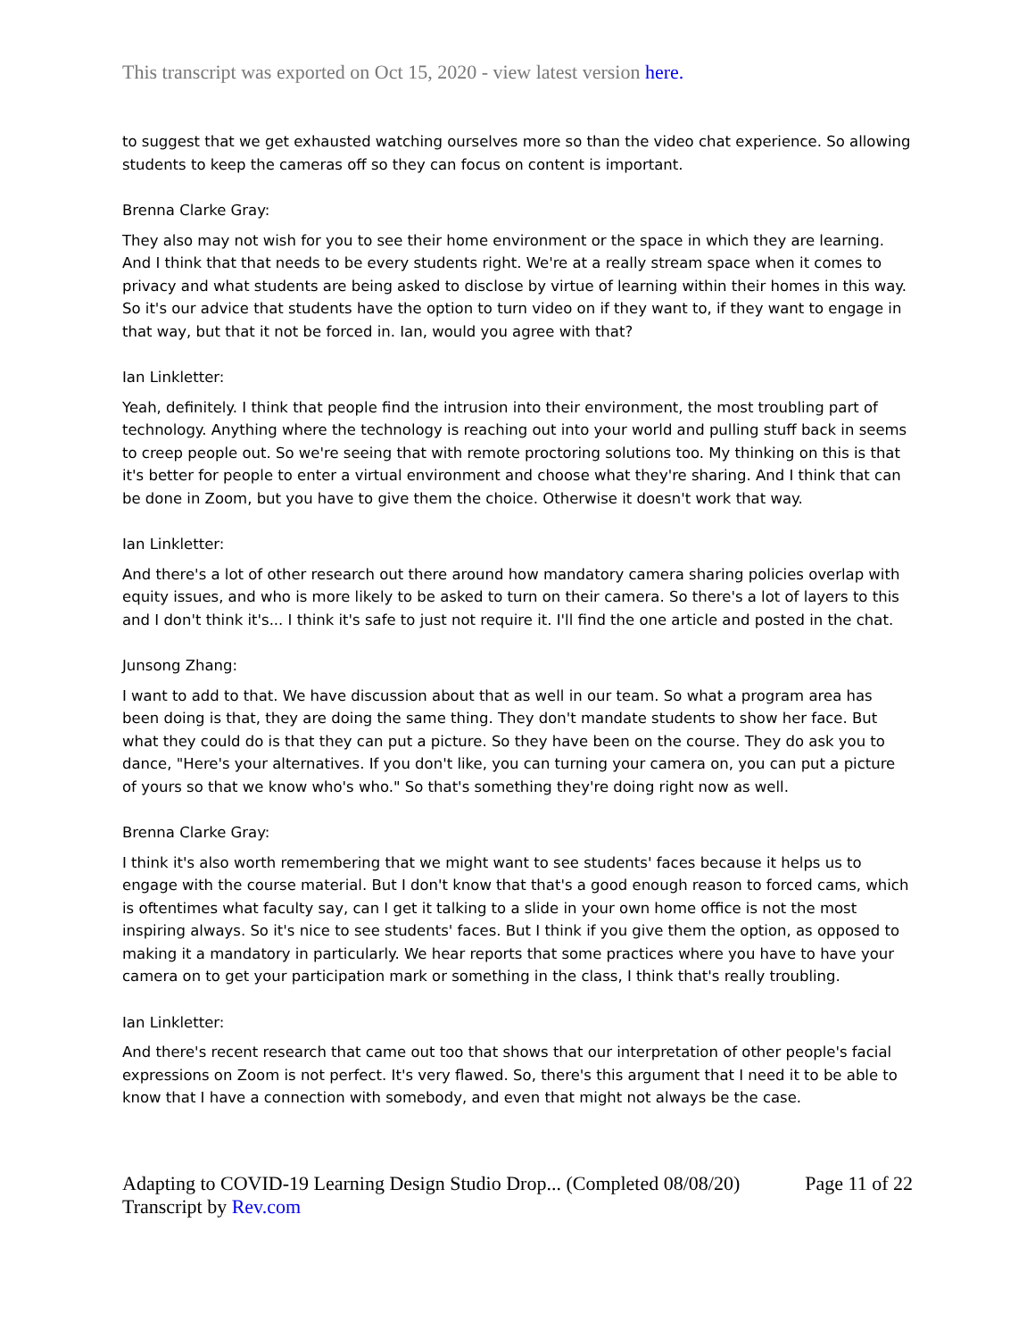This transcript was exported on Oct 15, 2020 - view latest version here.
to suggest that we get exhausted watching ourselves more so than the video chat experience. So allowing students to keep the cameras off so they can focus on content is important.
Brenna Clarke Gray:
They also may not wish for you to see their home environment or the space in which they are learning. And I think that that needs to be every students right. We're at a really stream space when it comes to privacy and what students are being asked to disclose by virtue of learning within their homes in this way. So it's our advice that students have the option to turn video on if they want to, if they want to engage in that way, but that it not be forced in. Ian, would you agree with that?
Ian Linkletter:
Yeah, definitely. I think that people find the intrusion into their environment, the most troubling part of technology. Anything where the technology is reaching out into your world and pulling stuff back in seems to creep people out. So we're seeing that with remote proctoring solutions too. My thinking on this is that it's better for people to enter a virtual environment and choose what they're sharing. And I think that can be done in Zoom, but you have to give them the choice. Otherwise it doesn't work that way.
Ian Linkletter:
And there's a lot of other research out there around how mandatory camera sharing policies overlap with equity issues, and who is more likely to be asked to turn on their camera. So there's a lot of layers to this and I don't think it's... I think it's safe to just not require it. I'll find the one article and posted in the chat.
Junsong Zhang:
I want to add to that. We have discussion about that as well in our team. So what a program area has been doing is that, they are doing the same thing. They don't mandate students to show her face. But what they could do is that they can put a picture. So they have been on the course. They do ask you to dance, "Here's your alternatives. If you don't like, you can turning your camera on, you can put a picture of yours so that we know who's who." So that's something they're doing right now as well.
Brenna Clarke Gray:
I think it's also worth remembering that we might want to see students' faces because it helps us to engage with the course material. But I don't know that that's a good enough reason to forced cams, which is oftentimes what faculty say, can I get it talking to a slide in your own home office is not the most inspiring always. So it's nice to see students' faces. But I think if you give them the option, as opposed to making it a mandatory in particularly. We hear reports that some practices where you have to have your camera on to get your participation mark or something in the class, I think that's really troubling.
Ian Linkletter:
And there's recent research that came out too that shows that our interpretation of other people's facial expressions on Zoom is not perfect. It's very flawed. So, there's this argument that I need it to be able to know that I have a connection with somebody, and even that might not always be the case.
Adapting to COVID-19 Learning Design Studio Drop... (Completed 08/08/20) Page 11 of 22
Transcript by Rev.com